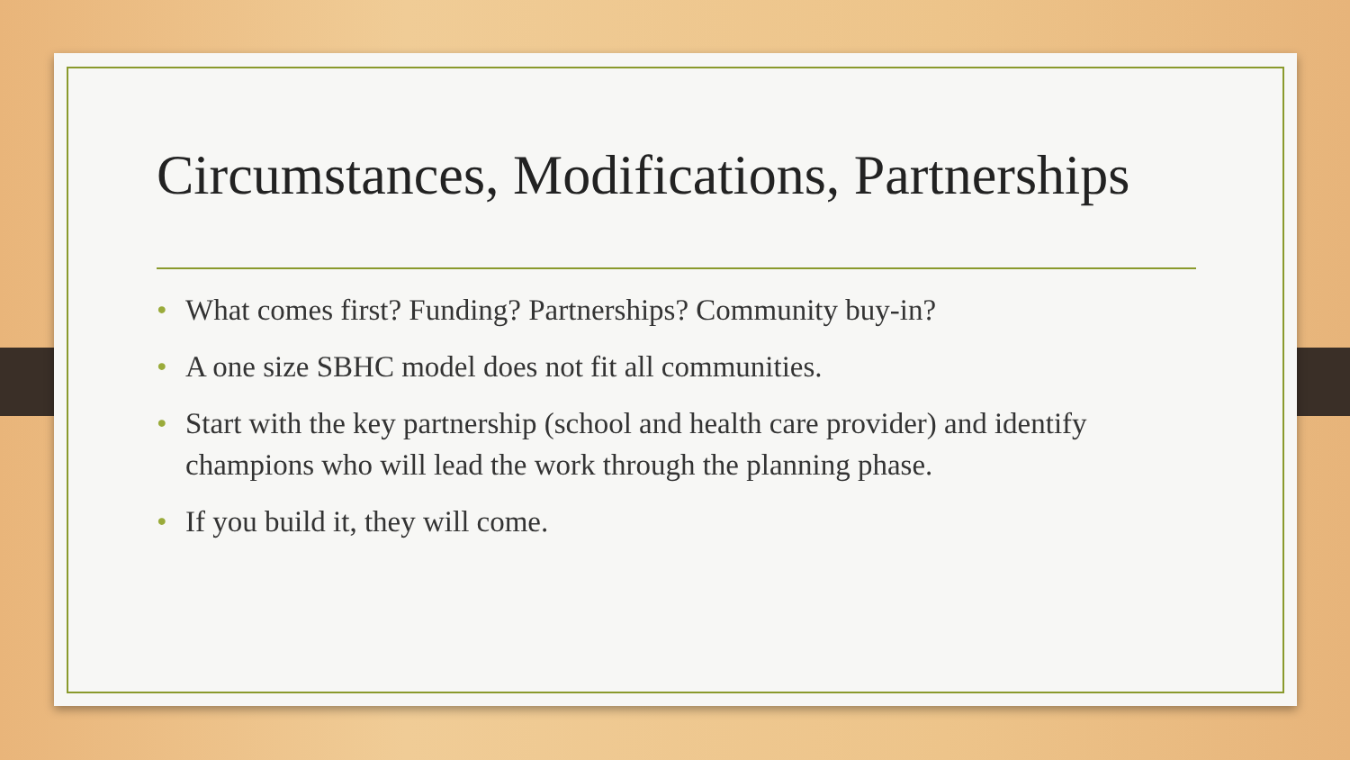Circumstances, Modifications, Partnerships
• What comes first? Funding? Partnerships? Community buy-in?
• A one size SBHC model does not fit all communities.
• Start with the key partnership (school and health care provider) and identify champions who will lead the work through the planning phase.
• If you build it, they will come.